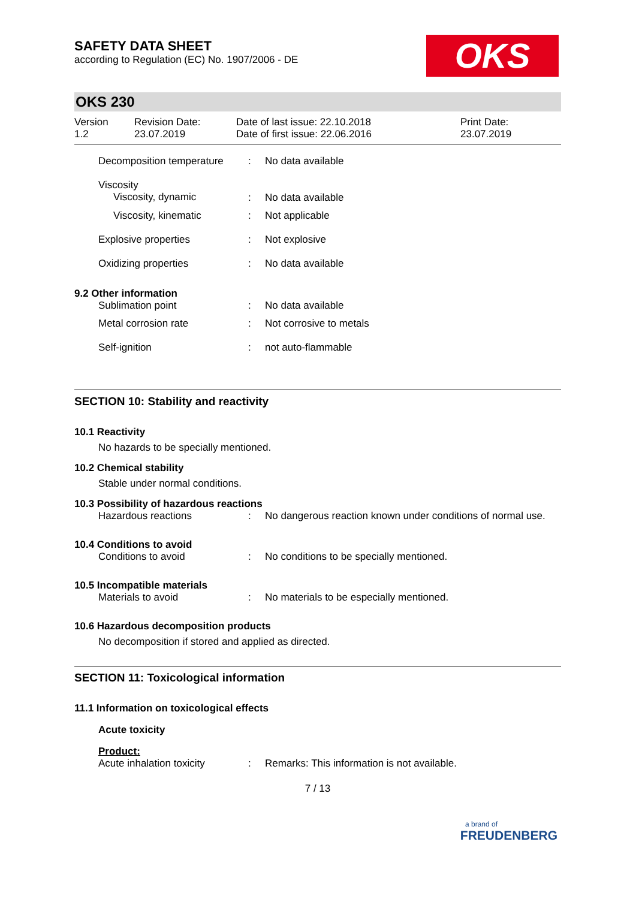SAFETY DATA SHEET
according to Regulation (EC) No. 1907/2006 - DE
OKS
OKS 230
| Version 1.2 | Revision Date: 23.07.2019 | Date of last issue: 22.10.2018 Date of first issue: 22.06.2016 | Print Date: 23.07.2019 |
| Decomposition temperature | : | No data available |
| Viscosity Viscosity, dynamic | : | No data available |
| Viscosity, kinematic | : | Not applicable |
| Explosive properties | : | Not explosive |
| Oxidizing properties | : | No data available |
9.2 Other information
| Sublimation point | : | No data available |
| Metal corrosion rate | : | Not corrosive to metals |
| Self-ignition | : | not auto-flammable |
SECTION 10: Stability and reactivity
10.1 Reactivity
No hazards to be specially mentioned.
10.2 Chemical stability
Stable under normal conditions.
10.3 Possibility of hazardous reactions
| Hazardous reactions | : | No dangerous reaction known under conditions of normal use. |
10.4 Conditions to avoid
| Conditions to avoid | : | No conditions to be specially mentioned. |
10.5 Incompatible materials
| Materials to avoid | : | No materials to be especially mentioned. |
10.6 Hazardous decomposition products
No decomposition if stored and applied as directed.
SECTION 11: Toxicological information
11.1 Information on toxicological effects
Acute toxicity
Product:
| Acute inhalation toxicity | : | Remarks: This information is not available. |
7 / 13
a brand of
FREUDENBERG